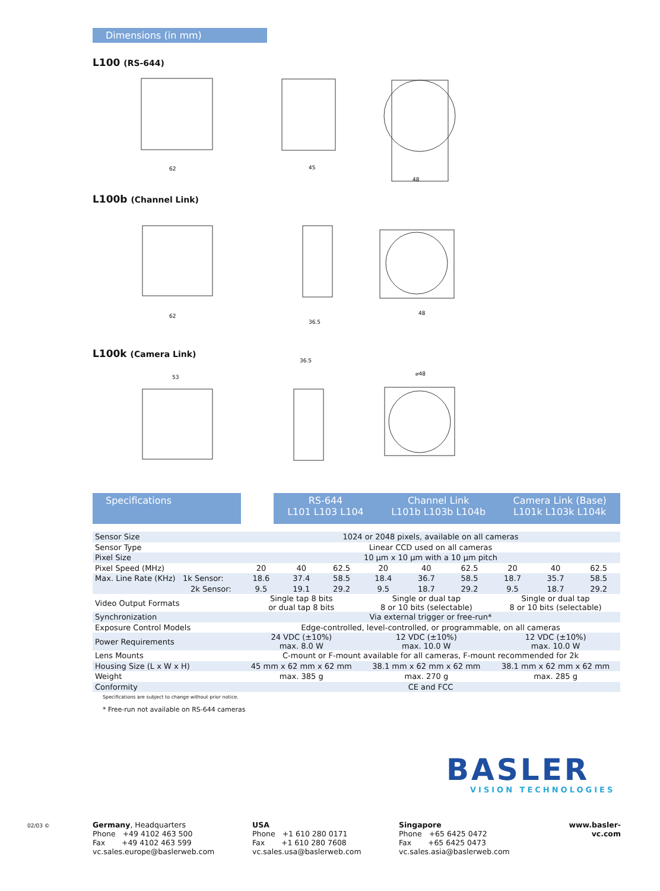Dimensions (in mm)
L100 (RS-644)
62
45
48
L100b (Channel Link)
62
36.5
48
L100k (Camera Link)
53
36.5
⌀48
Specifications RS-644
L101 L103 L104
Channel Link
L101b L103b L104b
Camera Link (Base)
L101k L103k L104k
| Sensor Size | 1024 or 2048 pixels, available on all cameras | | | | | | | | |
| Sensor Type | Linear CCD used on all cameras | | | | | | | | |
| Pixel Size | 10 µm x 10 µm with a 10 µm pitch | | | | | | | | |
| Pixel Speed (MHz) | 20 | 40 | 62.5 | 20 | 40 | 62.5 | 20 | 40 | 62.5 |
| Max. Line Rate (KHz) 1k Sensor: | 18.6 | 37.4 | 58.5 | 18.4 | 36.7 | 58.5 | 18.7 | 35.7 | 58.5 |
| 2k Sensor: | 9.5 | 19.1 | 29.2 | 9.5 | 18.7 | 29.2 | 9.5 | 18.7 | 29.2 |
| Video Output Formats | Single tap 8 bits or dual tap 8 bits | | | Single or dual tap 8 or 10 bits (selectable) | | | Single or dual tap 8 or 10 bits (selectable) | | |
| Synchronization | Via external trigger or free-run* | | | | | | | | |
| Exposure Control Models | Edge-controlled, level-controlled, or programmable, on all cameras | | | | | | | | |
| Power Requirements | 24 VDC (±10%) max. 8.0 W | | | 12 VDC (±10%) max. 10.0 W | | | 12 VDC (±10%) max. 10.0 W | | |
| Lens Mounts | C-mount or F-mount available for all cameras, F-mount recommended for 2k | | | | | | | | |
| Housing Size (L x W x H) | 45 mm x 62 mm x 62 mm | | | 38.1 mm x 62 mm x 62 mm | | | 38.1 mm x 62 mm x 62 mm | | |
| Weight | max. 385 g | | | max. 270 g | | | max. 285 g | | |
| Conformity | CE and FCC | | | | | | | | |
Specifications are subject to change without prior notice.
* Free-run not available on RS-644 cameras
BASLER
VISION TECHNOLOGIES
02/03 ©
Germany, Headquarters
Phone +49 4102 463 500
Fax +49 4102 463 599
vc.sales.europe@baslerweb.com
USA
Phone +1 610 280 0171
Fax +1 610 280 7608
vc.sales.usa@baslerweb.com
Singapore
Phone +65 6425 0472
Fax +65 6425 0473
vc.sales.asia@baslerweb.com
www.basler-vc.com